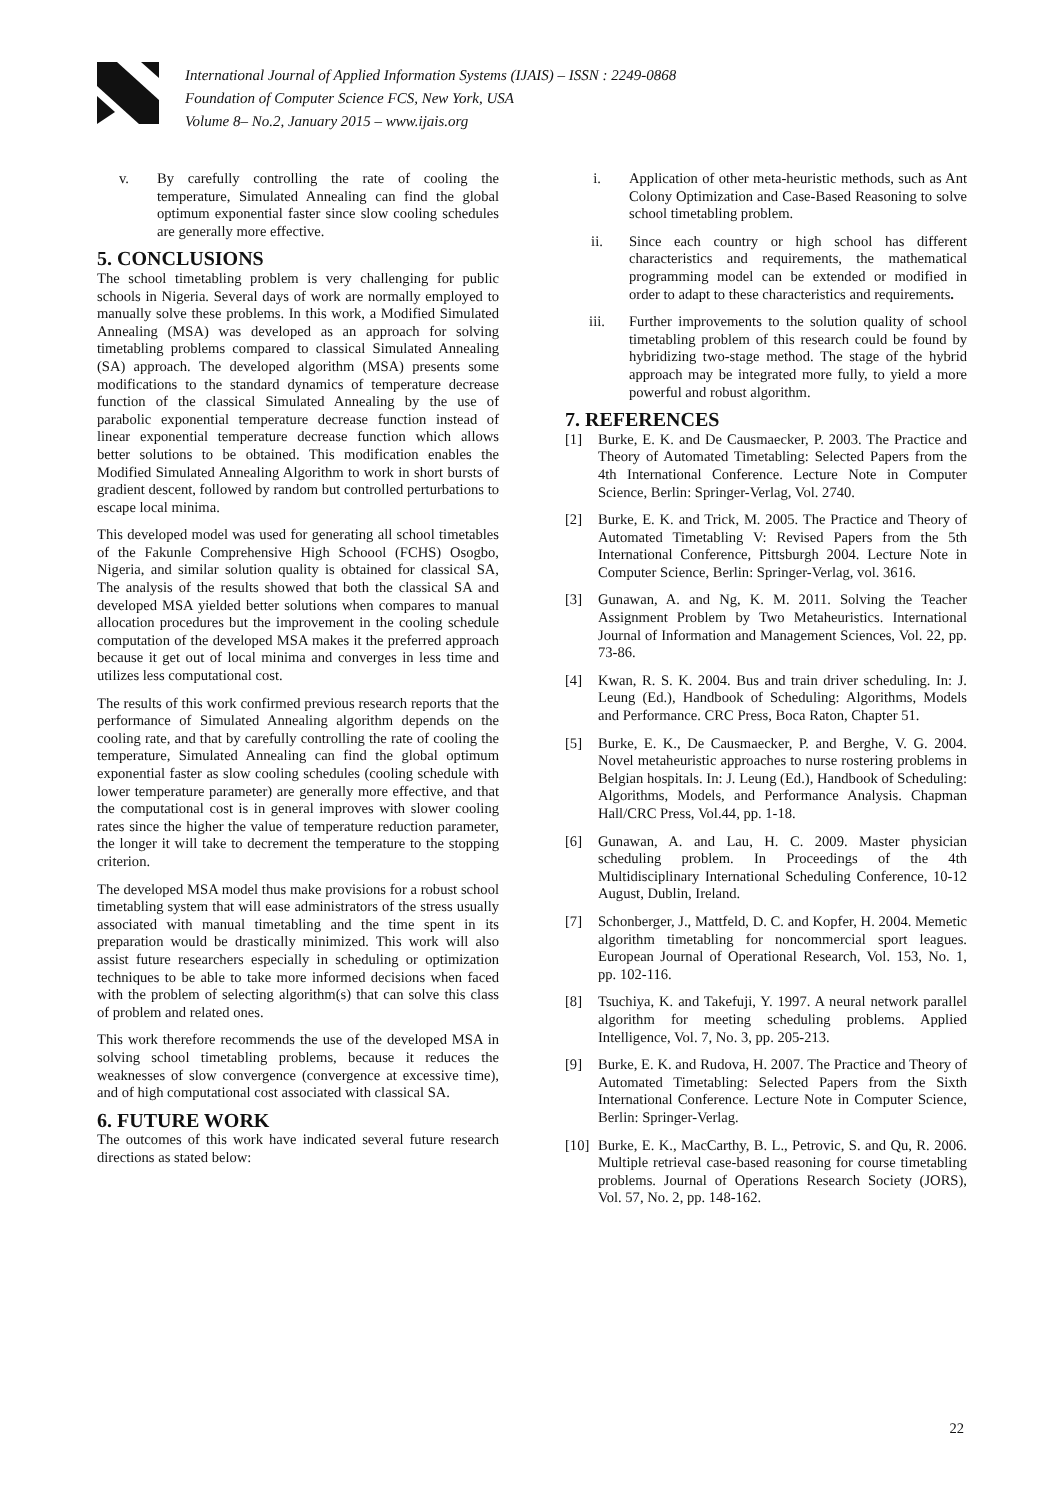International Journal of Applied Information Systems (IJAIS) – ISSN : 2249-0868
Foundation of Computer Science FCS, New York, USA
Volume 8– No.2, January 2015 – www.ijais.org
v. By carefully controlling the rate of cooling the temperature, Simulated Annealing can find the global optimum exponential faster since slow cooling schedules are generally more effective.
5. CONCLUSIONS
The school timetabling problem is very challenging for public schools in Nigeria. Several days of work are normally employed to manually solve these problems. In this work, a Modified Simulated Annealing (MSA) was developed as an approach for solving timetabling problems compared to classical Simulated Annealing (SA) approach. The developed algorithm (MSA) presents some modifications to the standard dynamics of temperature decrease function of the classical Simulated Annealing by the use of parabolic exponential temperature decrease function instead of linear exponential temperature decrease function which allows better solutions to be obtained. This modification enables the Modified Simulated Annealing Algorithm to work in short bursts of gradient descent, followed by random but controlled perturbations to escape local minima.
This developed model was used for generating all school timetables of the Fakunle Comprehensive High Schoool (FCHS) Osogbo, Nigeria, and similar solution quality is obtained for classical SA, The analysis of the results showed that both the classical SA and developed MSA yielded better solutions when compares to manual allocation procedures but the improvement in the cooling schedule computation of the developed MSA makes it the preferred approach because it get out of local minima and converges in less time and utilizes less computational cost.
The results of this work confirmed previous research reports that the performance of Simulated Annealing algorithm depends on the cooling rate, and that by carefully controlling the rate of cooling the temperature, Simulated Annealing can find the global optimum exponential faster as slow cooling schedules (cooling schedule with lower temperature parameter) are generally more effective, and that the computational cost is in general improves with slower cooling rates since the higher the value of temperature reduction parameter, the longer it will take to decrement the temperature to the stopping criterion.
The developed MSA model thus make provisions for a robust school timetabling system that will ease administrators of the stress usually associated with manual timetabling and the time spent in its preparation would be drastically minimized. This work will also assist future researchers especially in scheduling or optimization techniques to be able to take more informed decisions when faced with the problem of selecting algorithm(s) that can solve this class of problem and related ones.
This work therefore recommends the use of the developed MSA in solving school timetabling problems, because it reduces the weaknesses of slow convergence (convergence at excessive time), and of high computational cost associated with classical SA.
6. FUTURE WORK
The outcomes of this work have indicated several future research directions as stated below:
i. Application of other meta-heuristic methods, such as Ant Colony Optimization and Case-Based Reasoning to solve school timetabling problem.
ii. Since each country or high school has different characteristics and requirements, the mathematical programming model can be extended or modified in order to adapt to these characteristics and requirements.
iii. Further improvements to the solution quality of school timetabling problem of this research could be found by hybridizing two-stage method. The stage of the hybrid approach may be integrated more fully, to yield a more powerful and robust algorithm.
7. REFERENCES
[1] Burke, E. K. and De Causmaecker, P. 2003. The Practice and Theory of Automated Timetabling: Selected Papers from the 4th International Conference. Lecture Note in Computer Science, Berlin: Springer-Verlag, Vol. 2740.
[2] Burke, E. K. and Trick, M. 2005. The Practice and Theory of Automated Timetabling V: Revised Papers from the 5th International Conference, Pittsburgh 2004. Lecture Note in Computer Science, Berlin: Springer-Verlag, vol. 3616.
[3] Gunawan, A. and Ng, K. M. 2011. Solving the Teacher Assignment Problem by Two Metaheuristics. International Journal of Information and Management Sciences, Vol. 22, pp. 73-86.
[4] Kwan, R. S. K. 2004. Bus and train driver scheduling. In: J. Leung (Ed.), Handbook of Scheduling: Algorithms, Models and Performance. CRC Press, Boca Raton, Chapter 51.
[5] Burke, E. K., De Causmaecker, P. and Berghe, V. G. 2004. Novel metaheuristic approaches to nurse rostering problems in Belgian hospitals. In: J. Leung (Ed.), Handbook of Scheduling: Algorithms, Models, and Performance Analysis. Chapman Hall/CRC Press, Vol.44, pp. 1-18.
[6] Gunawan, A. and Lau, H. C. 2009. Master physician scheduling problem. In Proceedings of the 4th Multidisciplinary International Scheduling Conference, 10-12 August, Dublin, Ireland.
[7] Schonberger, J., Mattfeld, D. C. and Kopfer, H. 2004. Memetic algorithm timetabling for noncommercial sport leagues. European Journal of Operational Research, Vol. 153, No. 1, pp. 102-116.
[8] Tsuchiya, K. and Takefuji, Y. 1997. A neural network parallel algorithm for meeting scheduling problems. Applied Intelligence, Vol. 7, No. 3, pp. 205-213.
[9] Burke, E. K. and Rudova, H. 2007. The Practice and Theory of Automated Timetabling: Selected Papers from the Sixth International Conference. Lecture Note in Computer Science, Berlin: Springer-Verlag.
[10]
Burke, E. K., MacCarthy, B. L., Petrovic, S. and Qu, R. 2006. Multiple retrieval case-based reasoning for course timetabling problems. Journal of Operations Research Society (JORS), Vol. 57, No. 2, pp. 148-162.
22